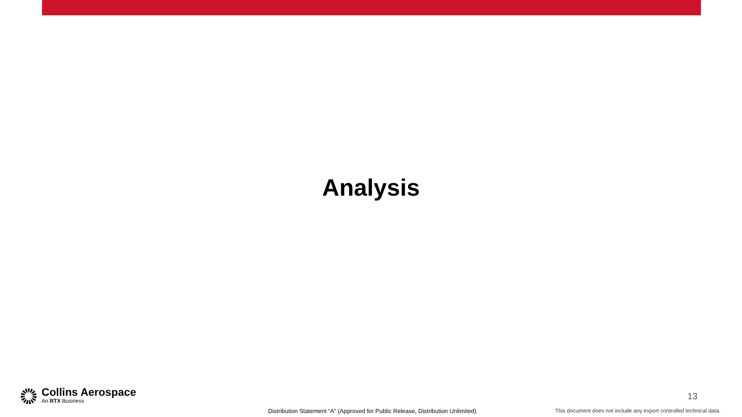Analysis
Collins Aerospace
An RTX Business
13
Distribution Statement “A” (Approved for Public Release, Distribution Unlimited). This document does not include any export controlled technical data.